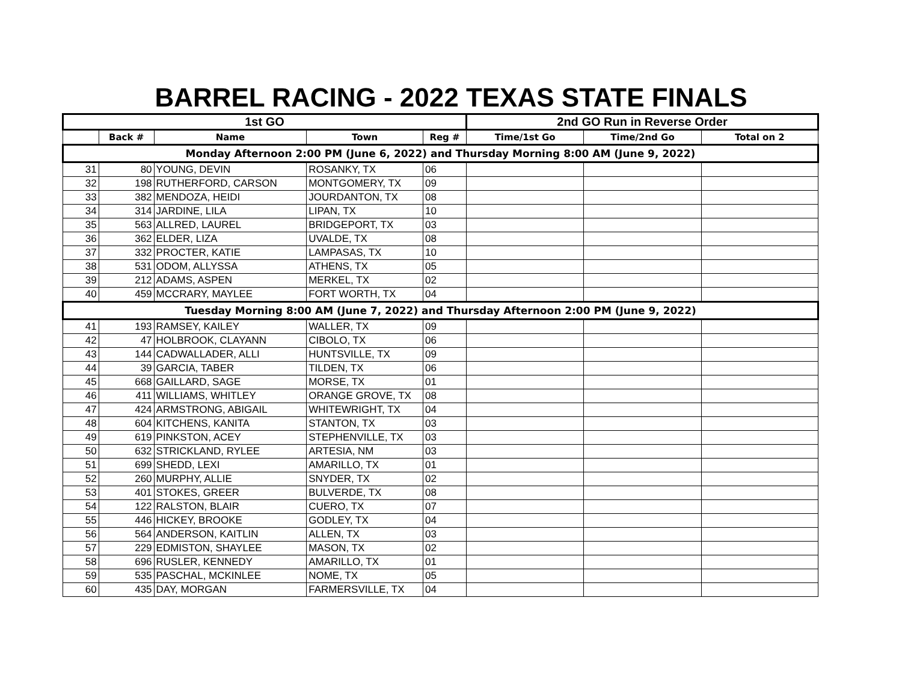BARREL RACING - 2022 TEXAS STATE FINALS
| 1st GO | | | | | 2nd GO Run in Reverse Order | | |
| --- | --- | --- | --- | --- | --- | --- | --- |
| | Back # | Name | Town | Reg # | Time/1st Go | Time/2nd Go | Total on 2 |
| Monday Afternoon 2:00 PM (June 6, 2022) and Thursday Morning 8:00 AM (June 9, 2022) | | | | | | | |
| 31 | 80 | YOUNG, DEVIN | ROSANKY, TX | 06 | | | |
| 32 | 198 | RUTHERFORD, CARSON | MONTGOMERY, TX | 09 | | | |
| 33 | 382 | MENDOZA, HEIDI | JOURDANTON, TX | 08 | | | |
| 34 | 314 | JARDINE, LILA | LIPAN, TX | 10 | | | |
| 35 | 563 | ALLRED, LAUREL | BRIDGEPORT, TX | 03 | | | |
| 36 | 362 | ELDER, LIZA | UVALDE, TX | 08 | | | |
| 37 | 332 | PROCTER, KATIE | LAMPASAS, TX | 10 | | | |
| 38 | 531 | ODOM, ALLYSSA | ATHENS, TX | 05 | | | |
| 39 | 212 | ADAMS, ASPEN | MERKEL, TX | 02 | | | |
| 40 | 459 | MCCRARY, MAYLEE | FORT WORTH, TX | 04 | | | |
| Tuesday Morning 8:00 AM (June 7, 2022) and Thursday Afternoon 2:00 PM (June 9, 2022) | | | | | | | |
| 41 | 193 | RAMSEY, KAILEY | WALLER, TX | 09 | | | |
| 42 | 47 | HOLBROOK, CLAYANN | CIBOLO, TX | 06 | | | |
| 43 | 144 | CADWALLADER, ALLI | HUNTSVILLE, TX | 09 | | | |
| 44 | 39 | GARCIA, TABER | TILDEN, TX | 06 | | | |
| 45 | 668 | GAILLARD, SAGE | MORSE, TX | 01 | | | |
| 46 | 411 | WILLIAMS, WHITLEY | ORANGE GROVE, TX | 08 | | | |
| 47 | 424 | ARMSTRONG, ABIGAIL | WHITEWRIGHT, TX | 04 | | | |
| 48 | 604 | KITCHENS, KANITA | STANTON, TX | 03 | | | |
| 49 | 619 | PINKSTON, ACEY | STEPHENVILLE, TX | 03 | | | |
| 50 | 632 | STRICKLAND, RYLEE | ARTESIA, NM | 03 | | | |
| 51 | 699 | SHEDD, LEXI | AMARILLO, TX | 01 | | | |
| 52 | 260 | MURPHY, ALLIE | SNYDER, TX | 02 | | | |
| 53 | 401 | STOKES, GREER | BULVERDE, TX | 08 | | | |
| 54 | 122 | RALSTON, BLAIR | CUERO, TX | 07 | | | |
| 55 | 446 | HICKEY, BROOKE | GODLEY, TX | 04 | | | |
| 56 | 564 | ANDERSON, KAITLIN | ALLEN, TX | 03 | | | |
| 57 | 229 | EDMISTON, SHAYLEE | MASON, TX | 02 | | | |
| 58 | 696 | RUSLER, KENNEDY | AMARILLO, TX | 01 | | | |
| 59 | 535 | PASCHAL, MCKINLEE | NOME, TX | 05 | | | |
| 60 | 435 | DAY, MORGAN | FARMERSVILLE, TX | 04 | | | |